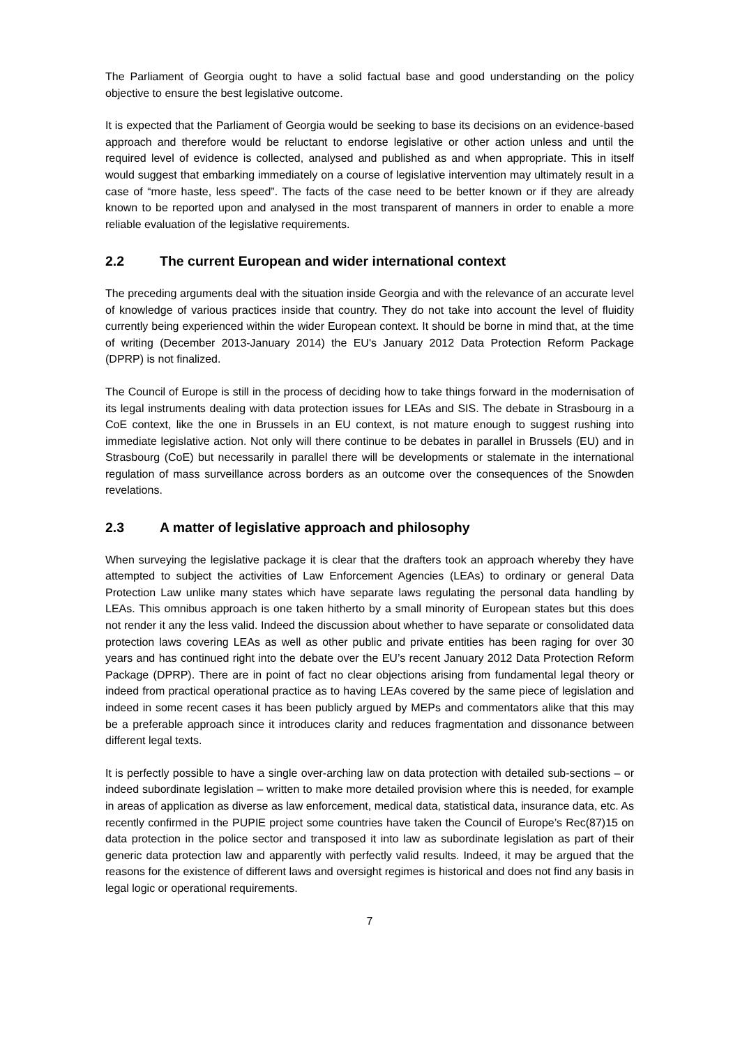The Parliament of Georgia ought to have a solid factual base and good understanding on the policy objective to ensure the best legislative outcome.
It is expected that the Parliament of Georgia would be seeking to base its decisions on an evidence-based approach and therefore would be reluctant to endorse legislative or other action unless and until the required level of evidence is collected, analysed and published as and when appropriate. This in itself would suggest that embarking immediately on a course of legislative intervention may ultimately result in a case of “more haste, less speed”. The facts of the case need to be better known or if they are already known to be reported upon and analysed in the most transparent of manners in order to enable a more reliable evaluation of the legislative requirements.
2.2 The current European and wider international context
The preceding arguments deal with the situation inside Georgia and with the relevance of an accurate level of knowledge of various practices inside that country. They do not take into account the level of fluidity currently being experienced within the wider European context. It should be borne in mind that, at the time of writing (December 2013-January 2014) the EU's January 2012 Data Protection Reform Package (DPRP) is not finalized.
The Council of Europe is still in the process of deciding how to take things forward in the modernisation of its legal instruments dealing with data protection issues for LEAs and SIS. The debate in Strasbourg in a CoE context, like the one in Brussels in an EU context, is not mature enough to suggest rushing into immediate legislative action. Not only will there continue to be debates in parallel in Brussels (EU) and in Strasbourg (CoE) but necessarily in parallel there will be developments or stalemate in the international regulation of mass surveillance across borders as an outcome over the consequences of the Snowden revelations.
2.3 A matter of legislative approach and philosophy
When surveying the legislative package it is clear that the drafters took an approach whereby they have attempted to subject the activities of Law Enforcement Agencies (LEAs) to ordinary or general Data Protection Law unlike many states which have separate laws regulating the personal data handling by LEAs. This omnibus approach is one taken hitherto by a small minority of European states but this does not render it any the less valid. Indeed the discussion about whether to have separate or consolidated data protection laws covering LEAs as well as other public and private entities has been raging for over 30 years and has continued right into the debate over the EU’s recent January 2012 Data Protection Reform Package (DPRP). There are in point of fact no clear objections arising from fundamental legal theory or indeed from practical operational practice as to having LEAs covered by the same piece of legislation and indeed in some recent cases it has been publicly argued by MEPs and commentators alike that this may be a preferable approach since it introduces clarity and reduces fragmentation and dissonance between different legal texts.
It is perfectly possible to have a single over-arching law on data protection with detailed sub-sections – or indeed subordinate legislation – written to make more detailed provision where this is needed, for example in areas of application as diverse as law enforcement, medical data, statistical data, insurance data, etc. As recently confirmed in the PUPIE project some countries have taken the Council of Europe’s Rec(87)15 on data protection in the police sector and transposed it into law as subordinate legislation as part of their generic data protection law and apparently with perfectly valid results. Indeed, it may be argued that the reasons for the existence of different laws and oversight regimes is historical and does not find any basis in legal logic or operational requirements.
7